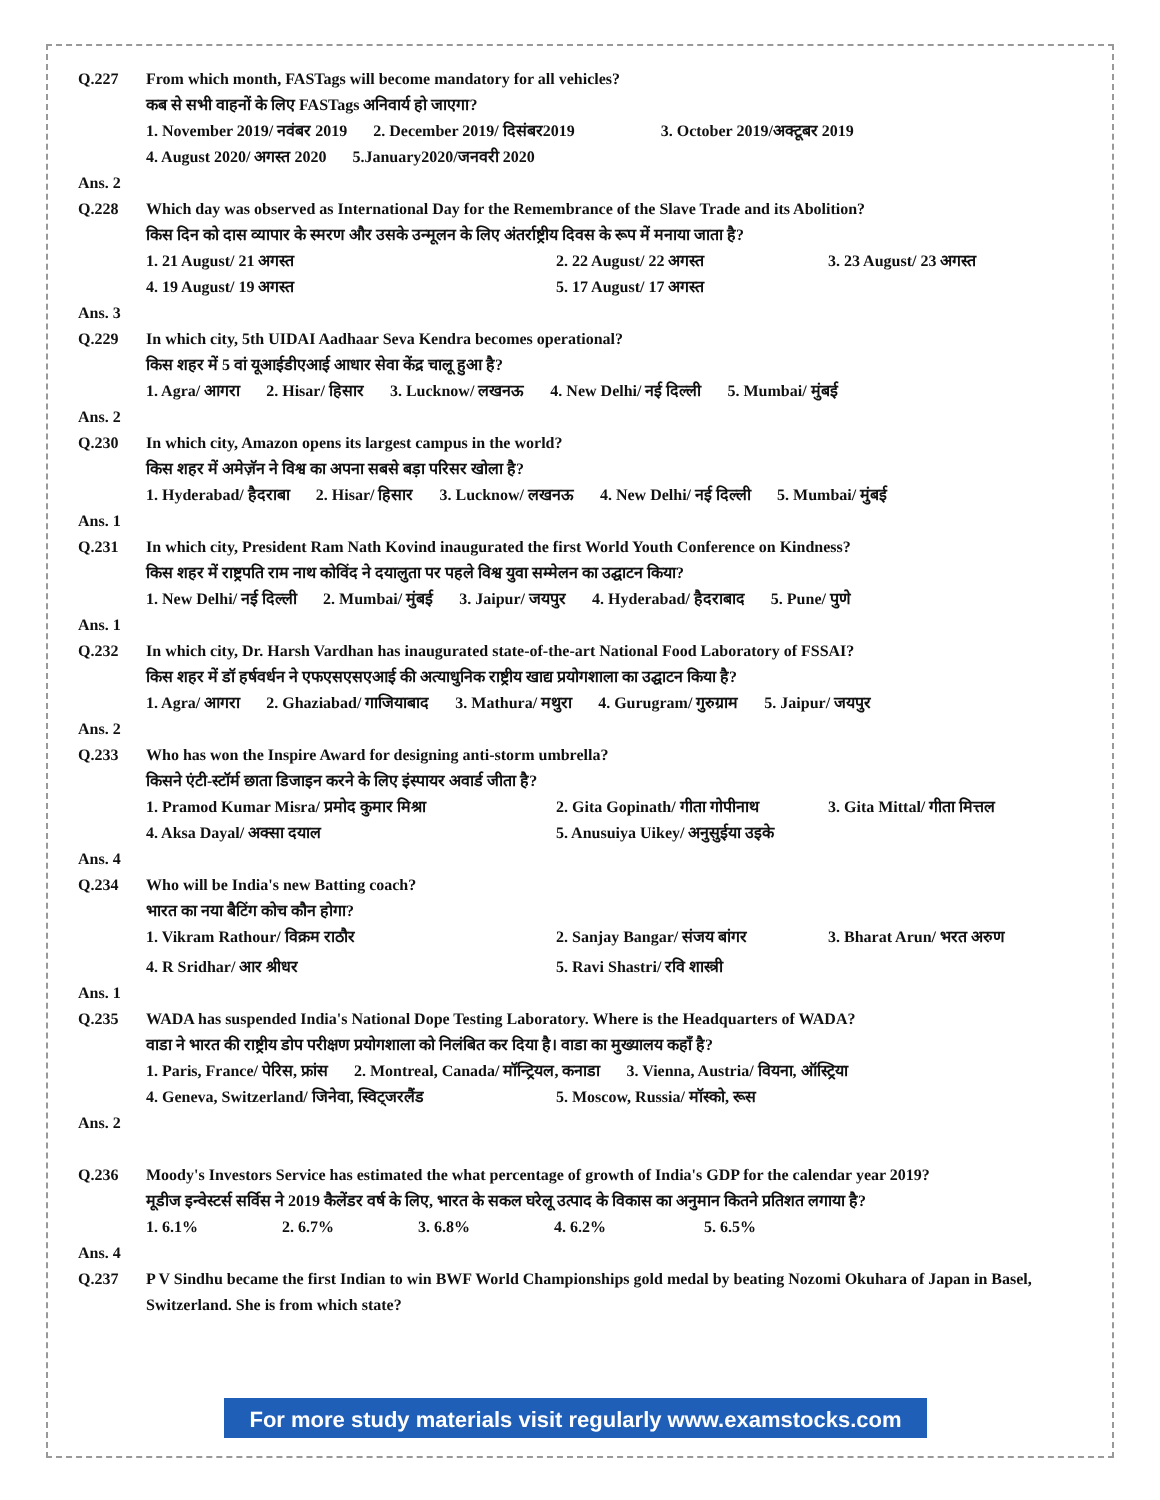Q.227 From which month, FASTags will become mandatory for all vehicles?
कब से सभी वाहनों के लिए FASTags अनिवार्य हो जाएगा?
1. November 2019/ नवंबर 2019 2. December 2019/ दिसंबर2019 3. October 2019/अक्टूबर 2019
4. August 2020/ अगस्त 2020 5.January2020/जनवरी 2020
Ans. 2
Q.228 Which day was observed as International Day for the Remembrance of the Slave Trade and its Abolition?
किस दिन को दास व्यापार के स्मरण और उसके उन्मूलन के लिए अंतर्राष्ट्रीय दिवस के रूप में मनाया जाता है?
1. 21 August/ 21 अगस्त 2. 22 August/ 22 अगस्त 3. 23 August/ 23 अगस्त 4. 19 August/ 19 अगस्त 5. 17 August/ 17 अगस्त
Ans. 3
Q.229 In which city, 5th UIDAI Aadhaar Seva Kendra becomes operational?
किस शहर में 5 वां यूआईडीएआई आधार सेवा केंद्र चालू हुआ है?
1. Agra/ आगरा 2. Hisar/ हिसार 3. Lucknow/ लखनऊ 4. New Delhi/ नई दिल्ली 5. Mumbai/ मुंबई
Ans. 2
Q.230 In which city, Amazon opens its largest campus in the world?
किस शहर में अमेज़ॅन ने विश्व का अपना सबसे बड़ा परिसर खोला है?
1. Hyderabad/ हैदराबा 2. Hisar/ हिसार 3. Lucknow/ लखनऊ 4. New Delhi/ नई दिल्ली 5. Mumbai/ मुंबई
Ans. 1
Q.231 In which city, President Ram Nath Kovind inaugurated the first World Youth Conference on Kindness?
किस शहर में राष्ट्रपति राम नाथ कोविंद ने दयालुता पर पहले विश्व युवा सम्मेलन का उद्घाटन किया?
1. New Delhi/ नई दिल्ली 2. Mumbai/ मुंबई 3. Jaipur/ जयपुर 4. Hyderabad/ हैदराबाद 5. Pune/ पुणे
Ans. 1
Q.232 In which city, Dr. Harsh Vardhan has inaugurated state-of-the-art National Food Laboratory of FSSAI?
किस शहर में डॉ हर्षवर्धन ने एफएसएसएआई की अत्याधुनिक राष्ट्रीय खाद्य प्रयोगशाला का उद्घाटन किया है?
1. Agra/ आगरा 2. Ghaziabad/ गाजियाबाद 3. Mathura/ मथुरा 4. Gurugram/ गुरुग्राम 5. Jaipur/ जयपुर
Ans. 2
Q.233 Who has won the Inspire Award for designing anti-storm umbrella?
किसने एंटी-स्टॉर्म छाता डिजाइन करने के लिए इंस्पायर अवार्ड जीता है?
1. Pramod Kumar Misra/ प्रमोद कुमार मिश्रा 2. Gita Gopinath/ गीता गोपीनाथ 3. Gita Mittal/ गीता मित्तल 4. Aksa Dayal/ अक्सा दयाल 5. Anusuiya Uikey/ अनुसुईया उइके
Ans. 4
Q.234 Who will be India's new Batting coach?
भारत का नया बैटिंग कोच कौन होगा?
1. Vikram Rathour/ विक्रम राठौर 2. Sanjay Bangar/ संजय बांगर 3. Bharat Arun/ भरत अरुण 4. R Sridhar/ आर श्रीधर 5. Ravi Shastri/ रवि शास्त्री
Ans. 1
Q.235 WADA has suspended India's National Dope Testing Laboratory. Where is the Headquarters of WADA?
वाडा ने भारत की राष्ट्रीय डोप परीक्षण प्रयोगशाला को निलंबित कर दिया है। वाडा का मुख्यालय कहाँ है?
1. Paris, France/ पेरिस, फ्रांस 2. Montreal, Canada/ मॉन्ट्रियल, कनाडा 3. Vienna, Austria/ वियना, ऑस्ट्रिया
4. Geneva, Switzerland/ जिनेवा, स्विट्जरलैंड 5. Moscow, Russia/ मॉस्को, रूस
Ans. 2
Q.236 Moody's Investors Service has estimated the what percentage of growth of India's GDP for the calendar year 2019?
मूडीज इन्वेस्टर्स सर्विस ने 2019 कैलेंडर वर्ष के लिए, भारत के सकल घरेलू उत्पाद के विकास का अनुमान कितने प्रतिशत लगाया है?
1. 6.1% 2. 6.7% 3. 6.8% 4. 6.2% 5. 6.5%
Ans. 4
Q.237 P V Sindhu became the first Indian to win BWF World Championships gold medal by beating Nozomi Okuhara of Japan in Basel, Switzerland. She is from which state?
For more study materials visit regularly www.examstocks.com